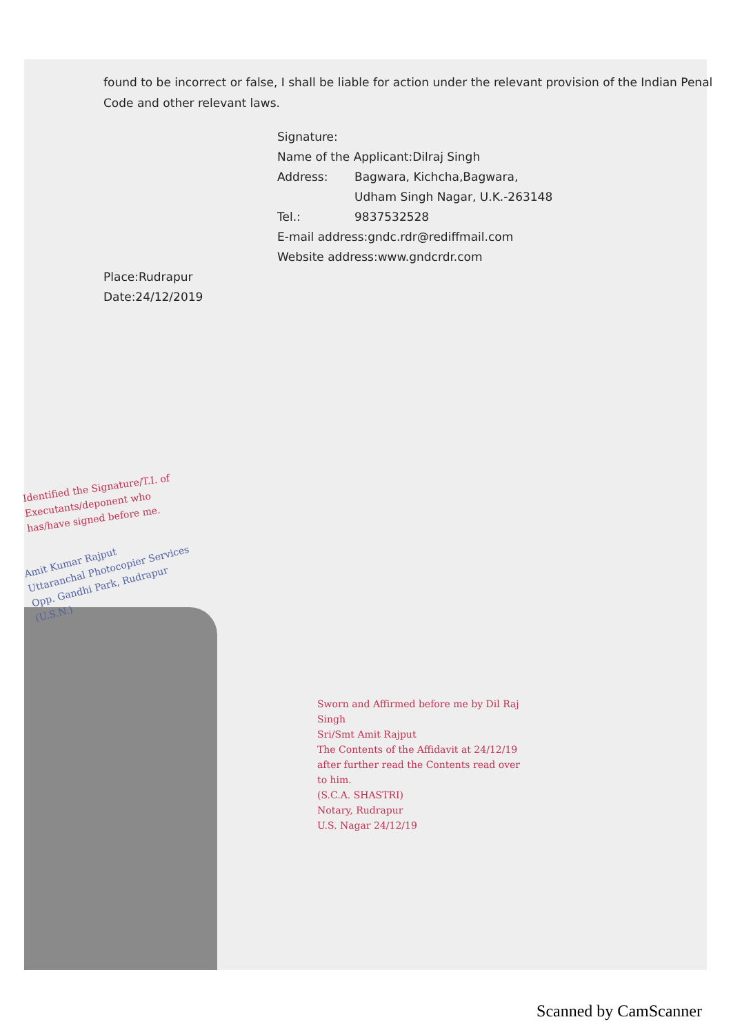found to be incorrect or false, I shall be liable for action under the relevant provision of the Indian Penal Code and other relevant laws.
Signature:
Name of the Applicant:Dilraj Singh
Address: Bagwara, Kichcha,Bagwara,
Udham Singh Nagar, U.K.-263148
Tel.: 9837532528
E-mail address:gndc.rdr@rediffmail.com
Website address:www.gndcrdr.com
Place:Rudrapur
Date:24/12/2019
Identified the Signature/T.I. of Executants/deponent who has/have signed before me.
Amit Kumar Rajput
Uttaranchal Photocopier Services
Opp. Gandhi Park, Rudrapur (U.S.N.)
Sworn and Affirmed before me by Dil Raj Singh
Sri/Smt Amit Rajput
The Contents of the Affidavit at 24/12/19
after further read the Contents read over to him.
(S.C.A. SHASTRI)
Notary, Rudrapur
U.S. Nagar 24/12/19
Scanned by CamScanner